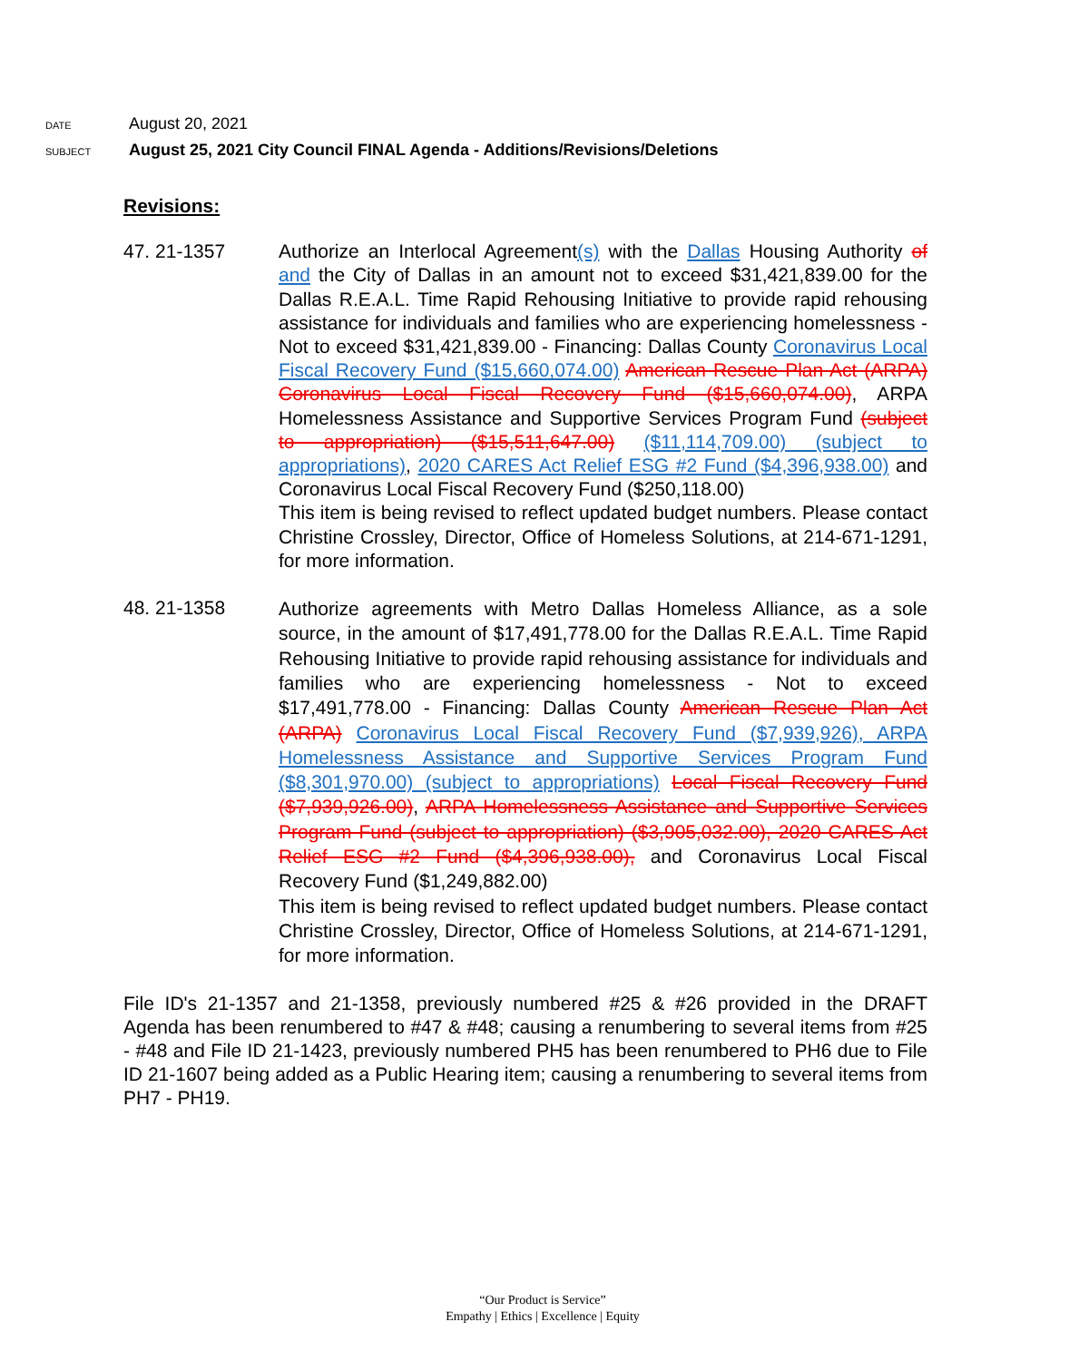DATE August 20, 2021
SUBJECT August 25, 2021 City Council FINAL Agenda - Additions/Revisions/Deletions
Revisions:
47. 21-1357 Authorize an Interlocal Agreement(s) with the Dallas Housing Authority of and the City of Dallas in an amount not to exceed $31,421,839.00 for the Dallas R.E.A.L. Time Rapid Rehousing Initiative to provide rapid rehousing assistance for individuals and families who are experiencing homelessness - Not to exceed $31,421,839.00 - Financing: Dallas County Coronavirus Local Fiscal Recovery Fund ($15,660,074.00) American Rescue Plan Act (ARPA) Coronavirus Local Fiscal Recovery Fund ($15,660,074.00), ARPA Homelessness Assistance and Supportive Services Program Fund (subject to appropriation) ($15,511,647.00) ($11,114,709.00) (subject to appropriations), 2020 CARES Act Relief ESG #2 Fund ($4,396,938.00) and Coronavirus Local Fiscal Recovery Fund ($250,118.00)
This item is being revised to reflect updated budget numbers. Please contact Christine Crossley, Director, Office of Homeless Solutions, at 214-671-1291, for more information.
48. 21-1358
Authorize agreements with Metro Dallas Homeless Alliance, as a sole source, in the amount of $17,491,778.00 for the Dallas R.E.A.L. Time Rapid Rehousing Initiative to provide rapid rehousing assistance for individuals and families who are experiencing homelessness - Not to exceed $17,491,778.00 - Financing: Dallas County American Rescue Plan Act (ARPA) Coronavirus Local Fiscal Recovery Fund ($7,939,926), ARPA Homelessness Assistance and Supportive Services Program Fund ($8,301,970.00) (subject to appropriations) Local Fiscal Recovery Fund ($7,939,926.00), ARPA Homelessness Assistance and Supportive Services Program Fund (subject to appropriation) ($3,905,032.00), 2020 CARES Act Relief ESG #2 Fund ($4,396,938.00), and Coronavirus Local Fiscal Recovery Fund ($1,249,882.00)
This item is being revised to reflect updated budget numbers. Please contact Christine Crossley, Director, Office of Homeless Solutions, at 214-671-1291, for more information.
File ID's 21-1357 and 21-1358, previously numbered #25 & #26 provided in the DRAFT Agenda has been renumbered to #47 & #48; causing a renumbering to several items from #25 - #48 and File ID 21-1423, previously numbered PH5 has been renumbered to PH6 due to File ID 21-1607 being added as a Public Hearing item; causing a renumbering to several items from PH7 - PH19.
“Our Product is Service”
Empathy | Ethics | Excellence | Equity